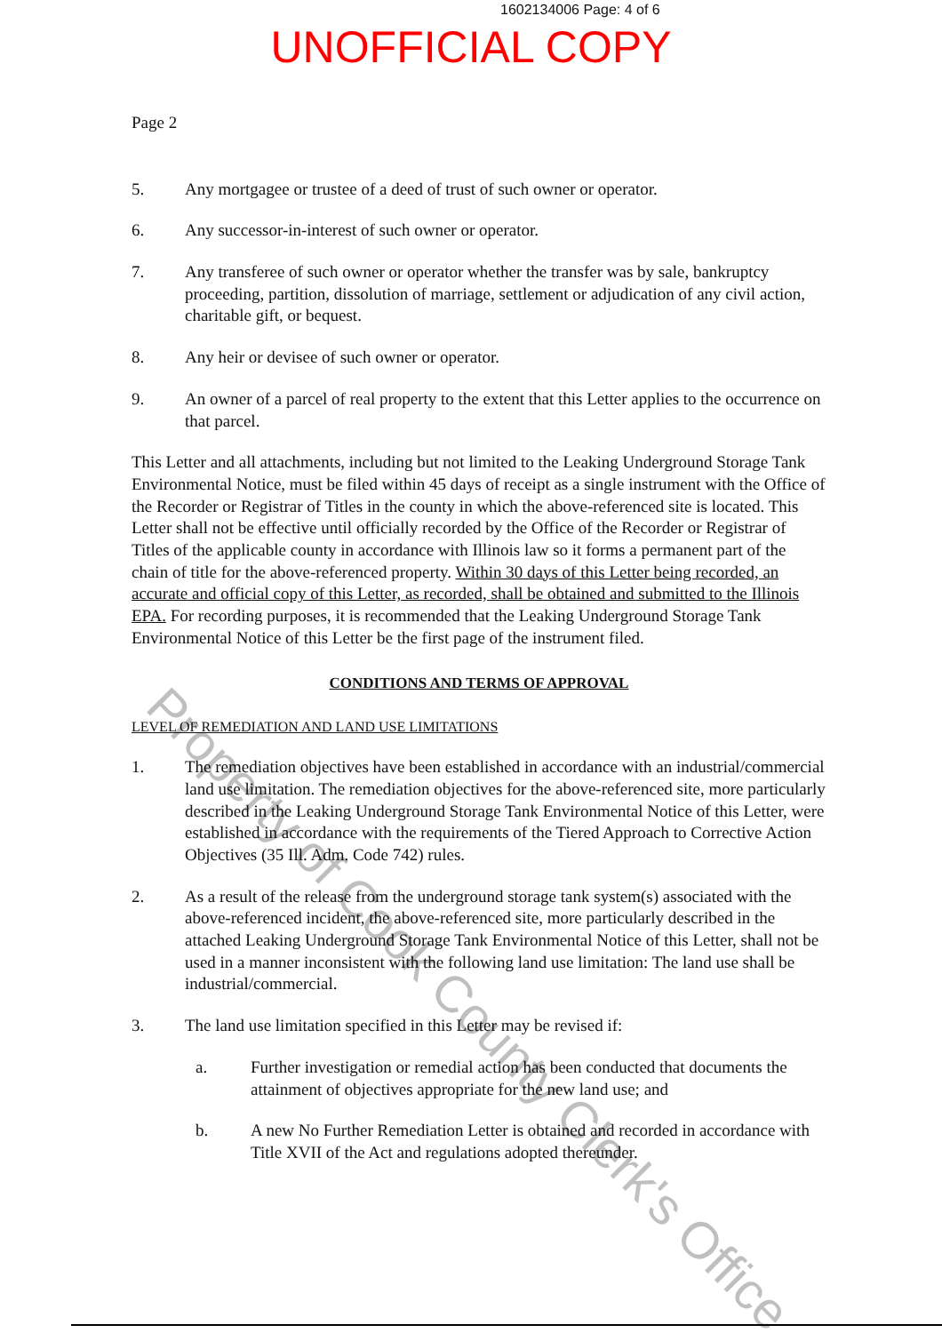1602134006 Page: 4 of 6
UNOFFICIAL COPY
Page 2
5. Any mortgagee or trustee of a deed of trust of such owner or operator.
6. Any successor-in-interest of such owner or operator.
7. Any transferee of such owner or operator whether the transfer was by sale, bankruptcy proceeding, partition, dissolution of marriage, settlement or adjudication of any civil action, charitable gift, or bequest.
8. Any heir or devisee of such owner or operator.
9. An owner of a parcel of real property to the extent that this Letter applies to the occurrence on that parcel.
This Letter and all attachments, including but not limited to the Leaking Underground Storage Tank Environmental Notice, must be filed within 45 days of receipt as a single instrument with the Office of the Recorder or Registrar of Titles in the county in which the above-referenced site is located. This Letter shall not be effective until officially recorded by the Office of the Recorder or Registrar of Titles of the applicable county in accordance with Illinois law so it forms a permanent part of the chain of title for the above-referenced property. Within 30 days of this Letter being recorded, an accurate and official copy of this Letter, as recorded, shall be obtained and submitted to the Illinois EPA. For recording purposes, it is recommended that the Leaking Underground Storage Tank Environmental Notice of this Letter be the first page of the instrument filed.
CONDITIONS AND TERMS OF APPROVAL
LEVEL OF REMEDIATION AND LAND USE LIMITATIONS
1. The remediation objectives have been established in accordance with an industrial/commercial land use limitation. The remediation objectives for the above-referenced site, more particularly described in the Leaking Underground Storage Tank Environmental Notice of this Letter, were established in accordance with the requirements of the Tiered Approach to Corrective Action Objectives (35 Ill. Adm. Code 742) rules.
2. As a result of the release from the underground storage tank system(s) associated with the above-referenced incident, the above-referenced site, more particularly described in the attached Leaking Underground Storage Tank Environmental Notice of this Letter, shall not be used in a manner inconsistent with the following land use limitation: The land use shall be industrial/commercial.
3. The land use limitation specified in this Letter may be revised if:
a. Further investigation or remedial action has been conducted that documents the attainment of objectives appropriate for the new land use; and
b. A new No Further Remediation Letter is obtained and recorded in accordance with Title XVII of the Act and regulations adopted thereunder.
Property of Cook County Clerk's Office